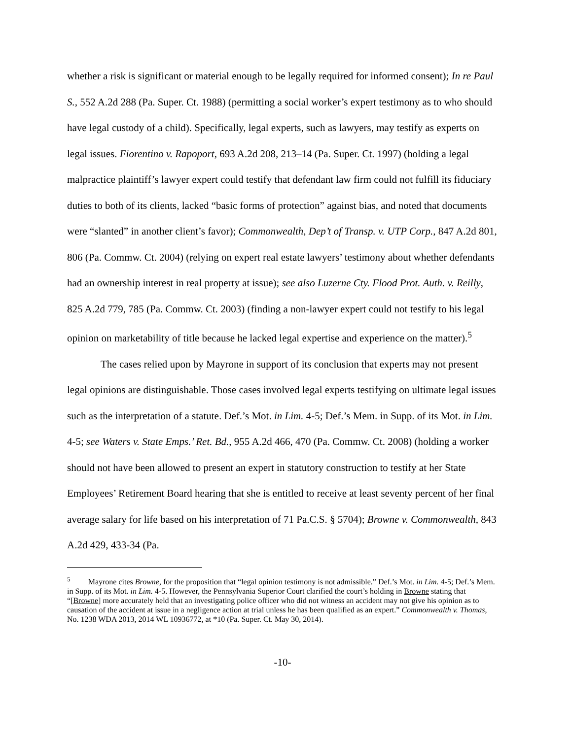whether a risk is significant or material enough to be legally required for informed consent); In re Paul S., 552 A.2d 288 (Pa. Super. Ct. 1988) (permitting a social worker’s expert testimony as to who should have legal custody of a child). Specifically, legal experts, such as lawyers, may testify as experts on legal issues. Fiorentino v. Rapoport, 693 A.2d 208, 213–14 (Pa. Super. Ct. 1997) (holding a legal malpractice plaintiff’s lawyer expert could testify that defendant law firm could not fulfill its fiduciary duties to both of its clients, lacked “basic forms of protection” against bias, and noted that documents were “slanted” in another client’s favor); Commonwealth, Dep’t of Transp. v. UTP Corp., 847 A.2d 801, 806 (Pa. Commw. Ct. 2004) (relying on expert real estate lawyers’ testimony about whether defendants had an ownership interest in real property at issue); see also Luzerne Cty. Flood Prot. Auth. v. Reilly, 825 A.2d 779, 785 (Pa. Commw. Ct. 2003) (finding a non-lawyer expert could not testify to his legal opinion on marketability of title because he lacked legal expertise and experience on the matter).<sup>5</sup>
The cases relied upon by Mayrone in support of its conclusion that experts may not present legal opinions are distinguishable. Those cases involved legal experts testifying on ultimate legal issues such as the interpretation of a statute. Def.’s Mot. in Lim. 4-5; Def.’s Mem. in Supp. of its Mot. in Lim. 4-5; see Waters v. State Emps.’ Ret. Bd., 955 A.2d 466, 470 (Pa. Commw. Ct. 2008) (holding a worker should not have been allowed to present an expert in statutory construction to testify at her State Employees’ Retirement Board hearing that she is entitled to receive at least seventy percent of her final average salary for life based on his interpretation of 71 Pa.C.S. § 5704); Browne v. Commonwealth, 843 A.2d 429, 433-34 (Pa.
<sup>5</sup> Mayrone cites Browne, for the proposition that “legal opinion testimony is not admissible.” Def.’s Mot. in Lim. 4-5; Def.’s Mem. in Supp. of its Mot. in Lim. 4-5. However, the Pennsylvania Superior Court clarified the court’s holding in Browne stating that “[Browne] more accurately held that an investigating police officer who did not witness an accident may not give his opinion as to causation of the accident at issue in a negligence action at trial unless he has been qualified as an expert.” Commonwealth v. Thomas, No. 1238 WDA 2013, 2014 WL 10936772, at *10 (Pa. Super. Ct. May 30, 2014).
-10-